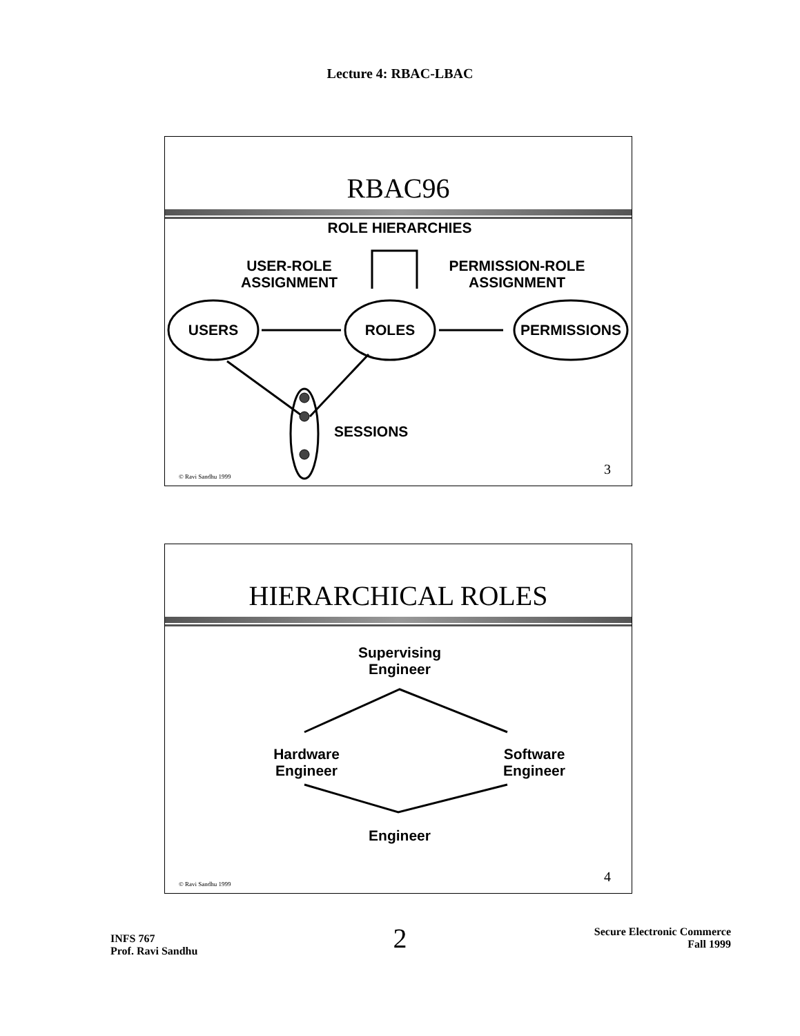Lecture 4: RBAC-LBAC
RBAC96
ROLE HIERARCHIES
USER-ROLE
ASSIGNMENT
PERMISSION-ROLE
ASSIGNMENT
USERS ROLES PERMISSIONS
SESSIONS
© Ravi Sandhu 1999 3
HIERARCHICAL ROLES
Supervising
Engineer
Hardware
Engineer
Software
Engineer
Engineer
© Ravi Sandhu 1999 4
INFS 767
Prof. Ravi Sandhu
2
Secure Electronic Commerce
Fall 1999